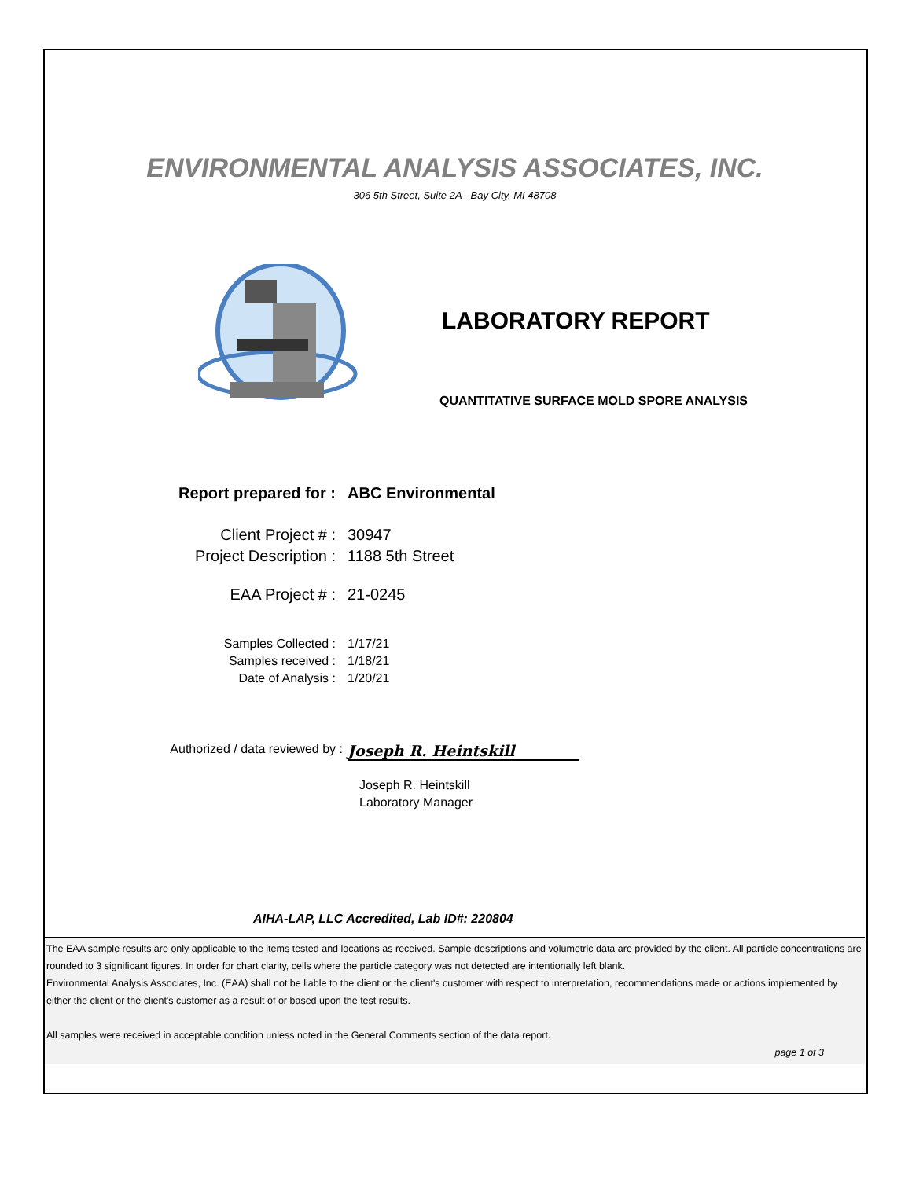ENVIRONMENTAL ANALYSIS ASSOCIATES, INC.
306 5th Street, Suite 2A - Bay City, MI 48708
LABORATORY REPORT
QUANTITATIVE SURFACE MOLD SPORE ANALYSIS
Report prepared for : ABC Environmental
Client Project # : 30947
Project Description : 1188 5th Street
EAA Project # : 21-0245
Samples Collected : 1/17/21
Samples received : 1/18/21
Date of Analysis : 1/20/21
Authorized / data reviewed by :
Joseph R. Heintskill
Joseph R. Heintskill
Laboratory Manager
AIHA-LAP, LLC Accredited, Lab ID#: 220804
The EAA sample results are only applicable to the items tested and locations as received. Sample descriptions and volumetric data are provided by the client. All particle concentrations are rounded to 3 significant figures. In order for chart clarity, cells where the particle category was not detected are intentionally left blank.
Environmental Analysis Associates, Inc. (EAA) shall not be liable to the client or the client's customer with respect to interpretation, recommendations made or actions implemented by either the client or the client's customer as a result of or based upon the test results.
All samples were received in acceptable condition unless noted in the General Comments section of the data report.
page 1 of 3